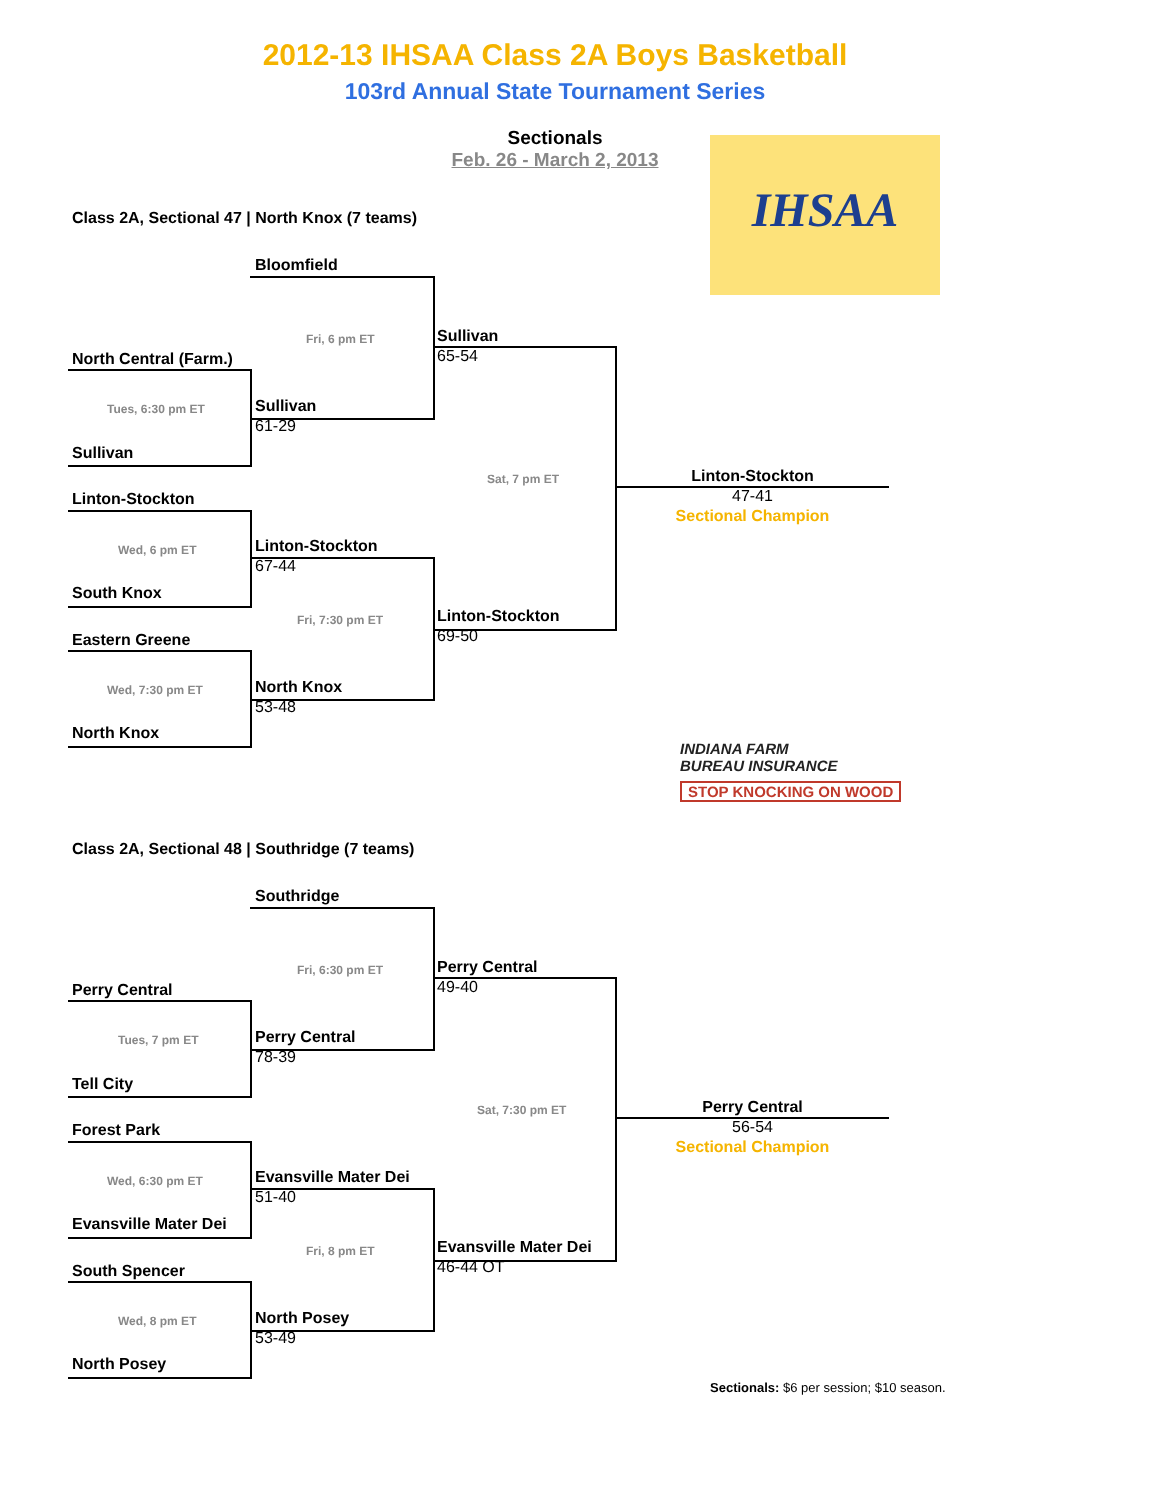2012-13 IHSAA Class 2A Boys Basketball
103rd Annual State Tournament Series
Sectionals
Feb. 26 - March 2, 2013
IHSAA
Class 2A, Sectional 47 | North Knox (7 teams)
Bloomfield
Fri, 6 pm ET
Sullivan
65-54
North Central (Farm.)
Tues, 6:30 pm ET
Sullivan
61-29
Sullivan
Sat, 7 pm ET
Linton-Stockton
47-41
Sectional Champion
Linton-Stockton
Wed, 6 pm ET
Linton-Stockton
67-44
South Knox
Fri, 7:30 pm ET
Linton-Stockton
69-50
Eastern Greene
Wed, 7:30 pm ET
North Knox
53-48
North Knox
INDIANA FARM
BUREAU INSURANCE
STOP KNOCKING ON WOOD
Class 2A, Sectional 48 | Southridge (7 teams)
Southridge
Fri, 6:30 pm ET
Perry Central
49-40
Perry Central
Tues, 7 pm ET
Perry Central
78-39
Tell City
Sat, 7:30 pm ET
Perry Central
56-54
Sectional Champion
Forest Park
Wed, 6:30 pm ET
Evansville Mater Dei
51-40
Evansville Mater Dei
Fri, 8 pm ET
Evansville Mater Dei
46-44 OT
South Spencer
Wed, 8 pm ET
North Posey
53-49
North Posey
Sectionals: $6 per session; $10 season.